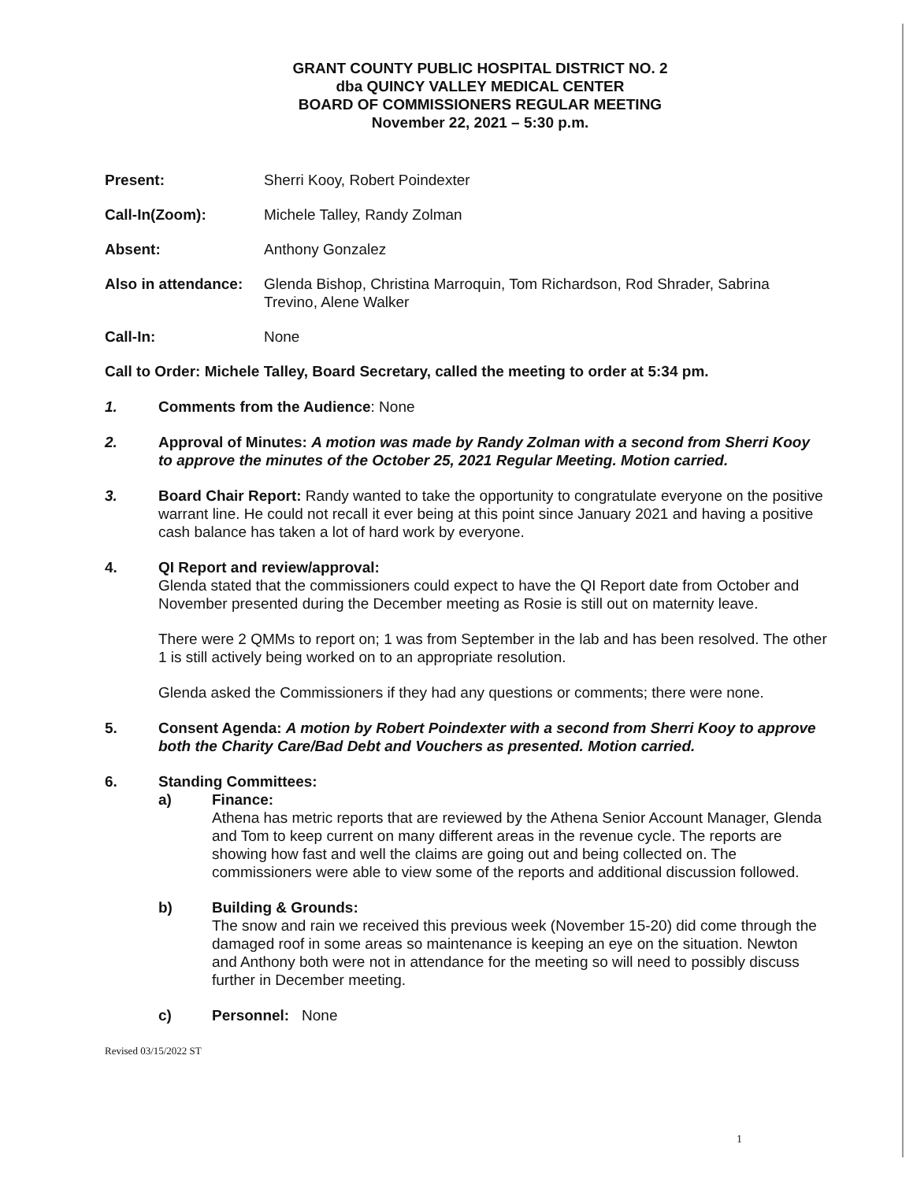GRANT COUNTY PUBLIC HOSPITAL DISTRICT NO. 2
dba QUINCY VALLEY MEDICAL CENTER
BOARD OF COMMISSIONERS REGULAR MEETING
November 22, 2021 – 5:30 p.m.
Present: Sherri Kooy, Robert Poindexter
Call-In(Zoom): Michele Talley, Randy Zolman
Absent: Anthony Gonzalez
Also in attendance:
Glenda Bishop, Christina Marroquin, Tom Richardson, Rod Shrader, Sabrina Trevino, Alene Walker
Call-In: None
Call to Order: Michele Talley, Board Secretary, called the meeting to order at 5:34 pm.
1. Comments from the Audience: None
2. Approval of Minutes: A motion was made by Randy Zolman with a second from Sherri Kooy to approve the minutes of the October 25, 2021 Regular Meeting. Motion carried.
3. Board Chair Report: Randy wanted to take the opportunity to congratulate everyone on the positive warrant line. He could not recall it ever being at this point since January 2021 and having a positive cash balance has taken a lot of hard work by everyone.
4. QI Report and review/approval:
Glenda stated that the commissioners could expect to have the QI Report date from October and November presented during the December meeting as Rosie is still out on maternity leave.
There were 2 QMMs to report on; 1 was from September in the lab and has been resolved. The other 1 is still actively being worked on to an appropriate resolution.
Glenda asked the Commissioners if they had any questions or comments; there were none.
5. Consent Agenda: A motion by Robert Poindexter with a second from Sherri Kooy to approve both the Charity Care/Bad Debt and Vouchers as presented. Motion carried.
6. Standing Committees:
a) Finance:
Athena has metric reports that are reviewed by the Athena Senior Account Manager, Glenda and Tom to keep current on many different areas in the revenue cycle. The reports are showing how fast and well the claims are going out and being collected on. The commissioners were able to view some of the reports and additional discussion followed.
b) Building & Grounds:
The snow and rain we received this previous week (November 15-20) did come through the damaged roof in some areas so maintenance is keeping an eye on the situation. Newton and Anthony both were not in attendance for the meeting so will need to possibly discuss further in December meeting.
c) Personnel: None
Revised 03/15/2022 ST
1